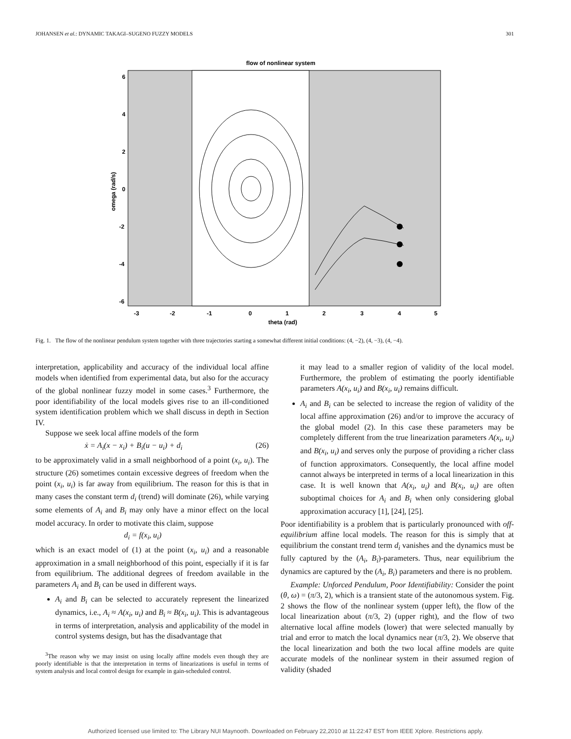JOHANSEN et al.: DYNAMIC TAKAGI–SUGENO FUZZY MODELS 301
flow of nonlinear system
6
4
2
0
-2
-4
-6
-3
-2
-1
0
1
2
3
4
5
theta (rad)
omega (rad/s)
Fig. 1. The flow of the nonlinear pendulum system together with three trajectories starting a somewhat different initial conditions: (4, −2), (4, −3), (4, −4).
interpretation, applicability and accuracy of the individual local affine models when identified from experimental data, but also for the accuracy of the global nonlinear fuzzy model in some cases.<sup>3</sup> Furthermore, the poor identifiability of the local models gives rise to an ill-conditioned system identification problem which we shall discuss in depth in Section IV.
Suppose we seek local affine models of the form
ẋ = A<sub>i</sub>(x − x<sub>i</sub>) + B<sub>i</sub>(u − u<sub>i</sub>) + d<sub>i</sub> (26)
to be approximately valid in a small neighborhood of a point (x<sub>i</sub>, u<sub>i</sub>). The structure (26) sometimes contain excessive degrees of freedom when the point (x<sub>i</sub>, u<sub>i</sub>) is far away from equilibrium. The reason for this is that in many cases the constant term d<sub>i</sub> (trend) will dominate (26), while varying some elements of A<sub>i</sub> and B<sub>i</sub> may only have a minor effect on the local model accuracy. In order to motivate this claim, suppose
d<sub>i</sub> = f(x<sub>i</sub>, u<sub>i</sub>)
which is an exact model of (1) at the point (x<sub>i</sub>, u<sub>i</sub>) and a reasonable approximation in a small neighborhood of this point, especially if it is far from equilibrium. The additional degrees of freedom available in the parameters A<sub>i</sub> and B<sub>i</sub> can be used in different ways.
A<sub>i</sub> and B<sub>i</sub> can be selected to accurately represent the linearized dynamics, i.e., A<sub>i</sub> ≈ A(x<sub>i</sub>, u<sub>i</sub>) and B<sub>i</sub> ≈ B(x<sub>i</sub>, u<sub>i</sub>). This is advantageous in terms of interpretation, analysis and applicability of the model in control systems design, but has the disadvantage that
<sup>3</sup> The reason why we may insist on using locally affine models even though they are poorly identifiable is that the interpretation in terms of linearizations is useful in terms of system analysis and local control design for example in gain-scheduled control.
it may lead to a smaller region of validity of the local model. Furthermore, the problem of estimating the poorly identifiable parameters A(x<sub>i</sub>, u<sub>i</sub>) and B(x<sub>i</sub>, u<sub>i</sub>) remains difficult.
A<sub>i</sub> and B<sub>i</sub> can be selected to increase the region of validity of the local affine approximation (26) and/or to improve the accuracy of the global model (2). In this case these parameters may be completely different from the true linearization parameters A(x<sub>i</sub>, u<sub>i</sub>) and B(x<sub>i</sub>, u<sub>i</sub>) and serves only the purpose of providing a richer class of function approximators. Consequently, the local affine model cannot always be interpreted in terms of a local linearization in this case. It is well known that A(x<sub>i</sub>, u<sub>i</sub>) and B(x<sub>i</sub>, u<sub>i</sub>) are often suboptimal choices for A<sub>i</sub> and B<sub>i</sub> when only considering global approximation accuracy [1], [24], [25].
Poor identifiability is a problem that is particularly pronounced with off-equilibrium affine local models. The reason for this is simply that at equilibrium the constant trend term d<sub>i</sub> vanishes and the dynamics must be fully captured by the (A<sub>i</sub>, B<sub>i</sub>)-parameters. Thus, near equilibrium the dynamics are captured by the (A<sub>i</sub>, B<sub>i</sub>) parameters and there is no problem.
Example: Unforced Pendulum, Poor Identifiability: Consider the point (θ, ω) = (π/3, 2), which is a transient state of the autonomous system. Fig. 2 shows the flow of the nonlinear system (upper left), the flow of the local linearization about (π/3, 2) (upper right), and the flow of two alternative local affine models (lower) that were selected manually by trial and error to match the local dynamics near (π/3, 2). We observe that the local linearization and both the two local affine models are quite accurate models of the nonlinear system in their assumed region of validity (shaded
Authorized licensed use limited to: The Library NUI Maynooth. Downloaded on February 22,2010 at 11:22:47 EST from IEEE Xplore. Restrictions apply.